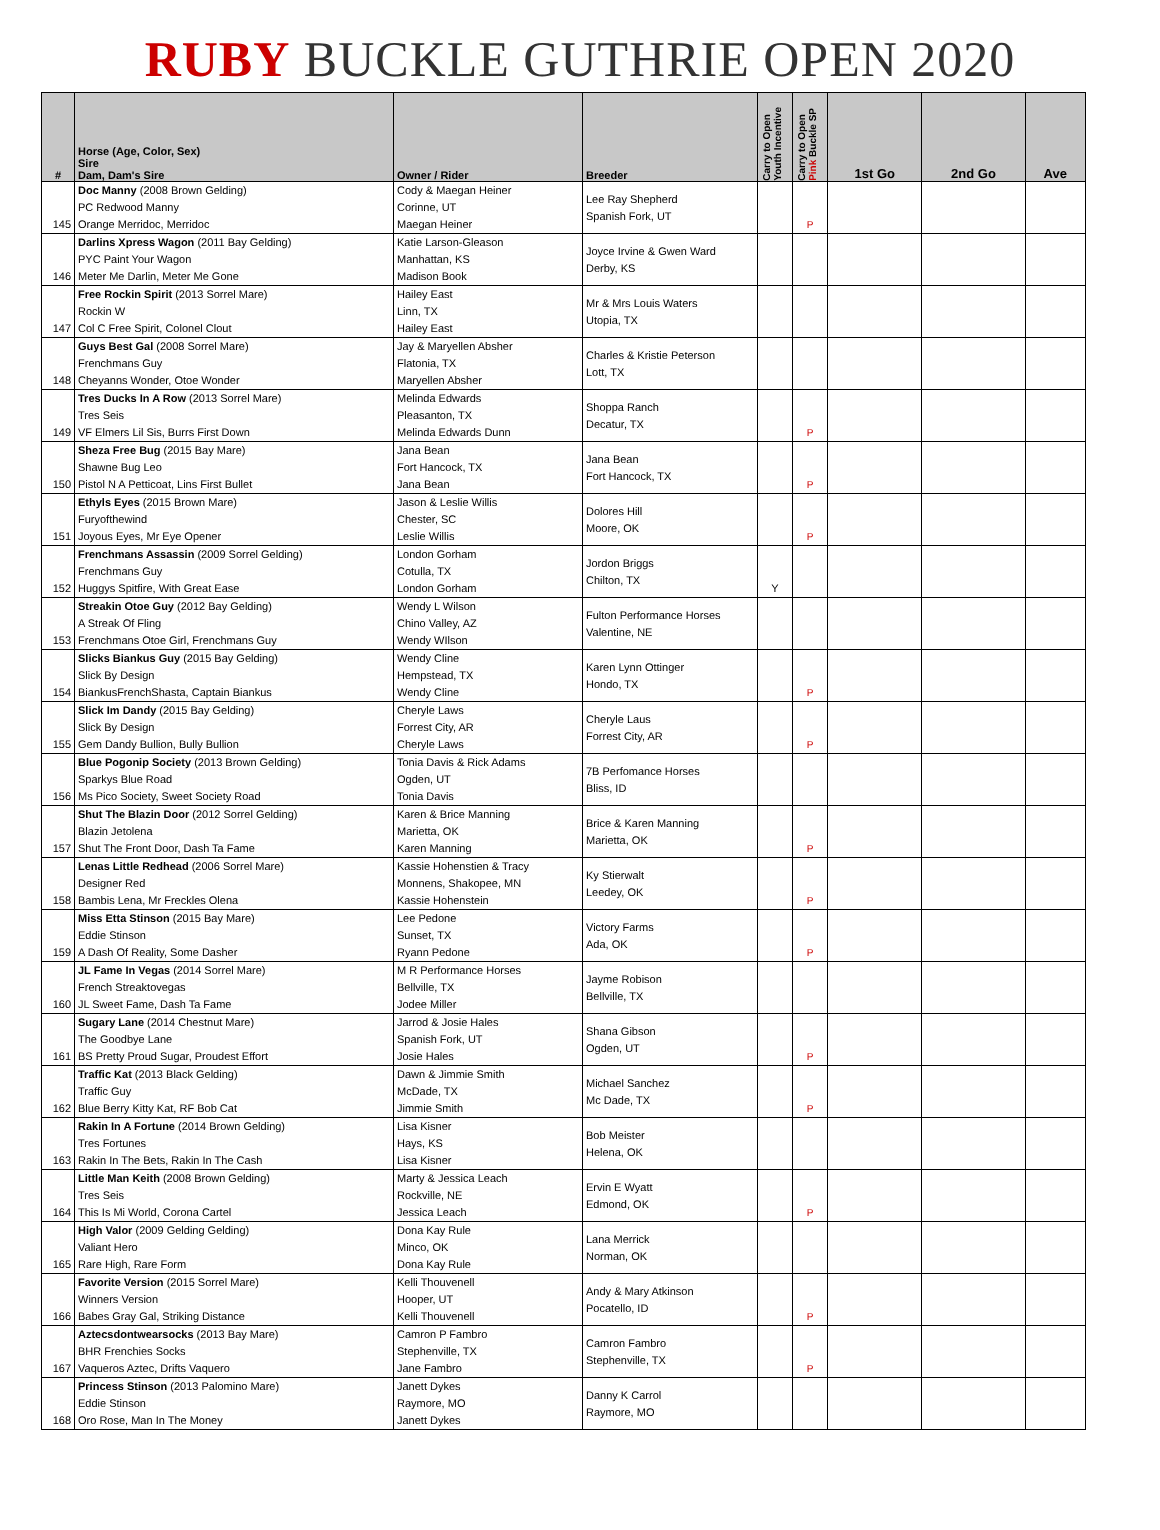RUBY BUCKLE GUTHRIE OPEN 2020
| # | Horse (Age, Color, Sex) Sire Dam, Dam's Sire | Owner / Rider | Breeder | Carry to Open Youth Incentive | Carry to Open Pink Buckle SP | 1st Go | 2nd Go | Ave |
| --- | --- | --- | --- | --- | --- | --- | --- | --- |
| 145 | Doc Manny (2008 Brown Gelding) PC Redwood Manny Orange Merridoc, Merridoc | Cody & Maegan Heiner Corinne, UT Maegan Heiner | Lee Ray Shepherd Spanish Fork, UT | | P | | | |
| 146 | Darlins Xpress Wagon (2011 Bay Gelding) PYC Paint Your Wagon Meter Me Darlin, Meter Me Gone | Katie Larson-Gleason Manhattan, KS Madison Book | Joyce Irvine & Gwen Ward Derby, KS | | | | | |
| 147 | Free Rockin Spirit (2013 Sorrel Mare) Rockin W Col C Free Spirit, Colonel Clout | Hailey East Linn, TX Hailey East | Mr & Mrs Louis Waters Utopia, TX | | | | | |
| 148 | Guys Best Gal (2008 Sorrel Mare) Frenchmans Guy Cheyanns Wonder, Otoe Wonder | Jay & Maryellen Absher Flatonia, TX Maryellen Absher | Charles & Kristie Peterson Lott, TX | | | | | |
| 149 | Tres Ducks In A Row (2013 Sorrel Mare) Tres Seis VF Elmers Lil Sis, Burrs First Down | Melinda Edwards Pleasanton, TX Melinda Edwards Dunn | Shoppa Ranch Decatur, TX | | P | | | |
| 150 | Sheza Free Bug (2015 Bay Mare) Shawne Bug Leo Pistol N A Petticoat, Lins First Bullet | Jana Bean Fort Hancock, TX Jana Bean | Jana Bean Fort Hancock, TX | | P | | | |
| 151 | Ethyls Eyes (2015 Brown Mare) Furyofthewind Joyous Eyes, Mr Eye Opener | Jason & Leslie Willis Chester, SC Leslie Willis | Dolores Hill Moore, OK | | P | | | |
| 152 | Frenchmans Assassin (2009 Sorrel Gelding) Frenchmans Guy Huggys Spitfire, With Great Ease | London Gorham Cotulla, TX London Gorham | Jordon Briggs Chilton, TX | Y | | | | |
| 153 | Streakin Otoe Guy (2012 Bay Gelding) A Streak Of Fling Frenchmans Otoe Girl, Frenchmans Guy | Wendy L Wilson Chino Valley, AZ Wendy WIlson | Fulton Performance Horses Valentine, NE | | | | | |
| 154 | Slicks Biankus Guy (2015 Bay Gelding) Slick By Design BiankusFrenchShasta, Captain Biankus | Wendy Cline Hempstead, TX Wendy Cline | Karen Lynn Ottinger Hondo, TX | | P | | | |
| 155 | Slick Im Dandy (2015 Bay Gelding) Slick By Design Gem Dandy Bullion, Bully Bullion | Cheryle Laws Forrest City, AR Cheryle Laws | Cheryle Laus Forrest City, AR | | P | | | |
| 156 | Blue Pogonip Society (2013 Brown Gelding) Sparkys Blue Road Ms Pico Society, Sweet Society Road | Tonia Davis & Rick Adams Ogden, UT Tonia Davis | 7B Perfomance Horses Bliss, ID | | | | | |
| 157 | Shut The Blazin Door (2012 Sorrel Gelding) Blazin Jetolena Shut The Front Door, Dash Ta Fame | Karen & Brice Manning Marietta, OK Karen Manning | Brice & Karen Manning Marietta, OK | | P | | | |
| 158 | Lenas Little Redhead (2006 Sorrel Mare) Designer Red Bambis Lena, Mr Freckles Olena | Kassie Hohenstien & Tracy Monnens, Shakopee, MN Kassie Hohenstein | Ky Stierwalt Leedey, OK | | P | | | |
| 159 | Miss Etta Stinson (2015 Bay Mare) Eddie Stinson A Dash Of Reality, Some Dasher | Lee Pedone Sunset, TX Ryann Pedone | Victory Farms Ada, OK | | P | | | |
| 160 | JL Fame In Vegas (2014 Sorrel Mare) French Streaktovegas JL Sweet Fame, Dash Ta Fame | M R Performance Horses Bellville, TX Jodee Miller | Jayme Robison Bellville, TX | | | | | |
| 161 | Sugary Lane (2014 Chestnut Mare) The Goodbye Lane BS Pretty Proud Sugar, Proudest Effort | Jarrod & Josie Hales Spanish Fork, UT Josie Hales | Shana Gibson Ogden, UT | | P | | | |
| 162 | Traffic Kat (2013 Black Gelding) Traffic Guy Blue Berry Kitty Kat, RF Bob Cat | Dawn & Jimmie Smith McDade, TX Jimmie Smith | Michael Sanchez Mc Dade, TX | | P | | | |
| 163 | Rakin In A Fortune (2014 Brown Gelding) Tres Fortunes Rakin In The Bets, Rakin In The Cash | Lisa Kisner Hays, KS Lisa Kisner | Bob Meister Helena, OK | | | | | |
| 164 | Little Man Keith (2008 Brown Gelding) Tres Seis This Is Mi World, Corona Cartel | Marty & Jessica Leach Rockville, NE Jessica Leach | Ervin E Wyatt Edmond, OK | | P | | | |
| 165 | High Valor (2009 Gelding Gelding) Valiant Hero Rare High, Rare Form | Dona Kay Rule Minco, OK Dona Kay Rule | Lana Merrick Norman, OK | | | | | |
| 166 | Favorite Version (2015 Sorrel Mare) Winners Version Babes Gray Gal, Striking Distance | Kelli Thouvenell Hooper, UT Kelli Thouvenell | Andy & Mary Atkinson Pocatello, ID | | P | | | |
| 167 | Aztecsdontwearsocks (2013 Bay Mare) BHR Frenchies Socks Vaqueros Aztec, Drifts Vaquero | Camron P Fambro Stephenville, TX Jane Fambro | Camron Fambro Stephenville, TX | | P | | | |
| 168 | Princess Stinson (2013 Palomino Mare) Eddie Stinson Oro Rose, Man In The Money | Janett Dykes Raymore, MO Janett Dykes | Danny K Carrol Raymore, MO | | | | | |